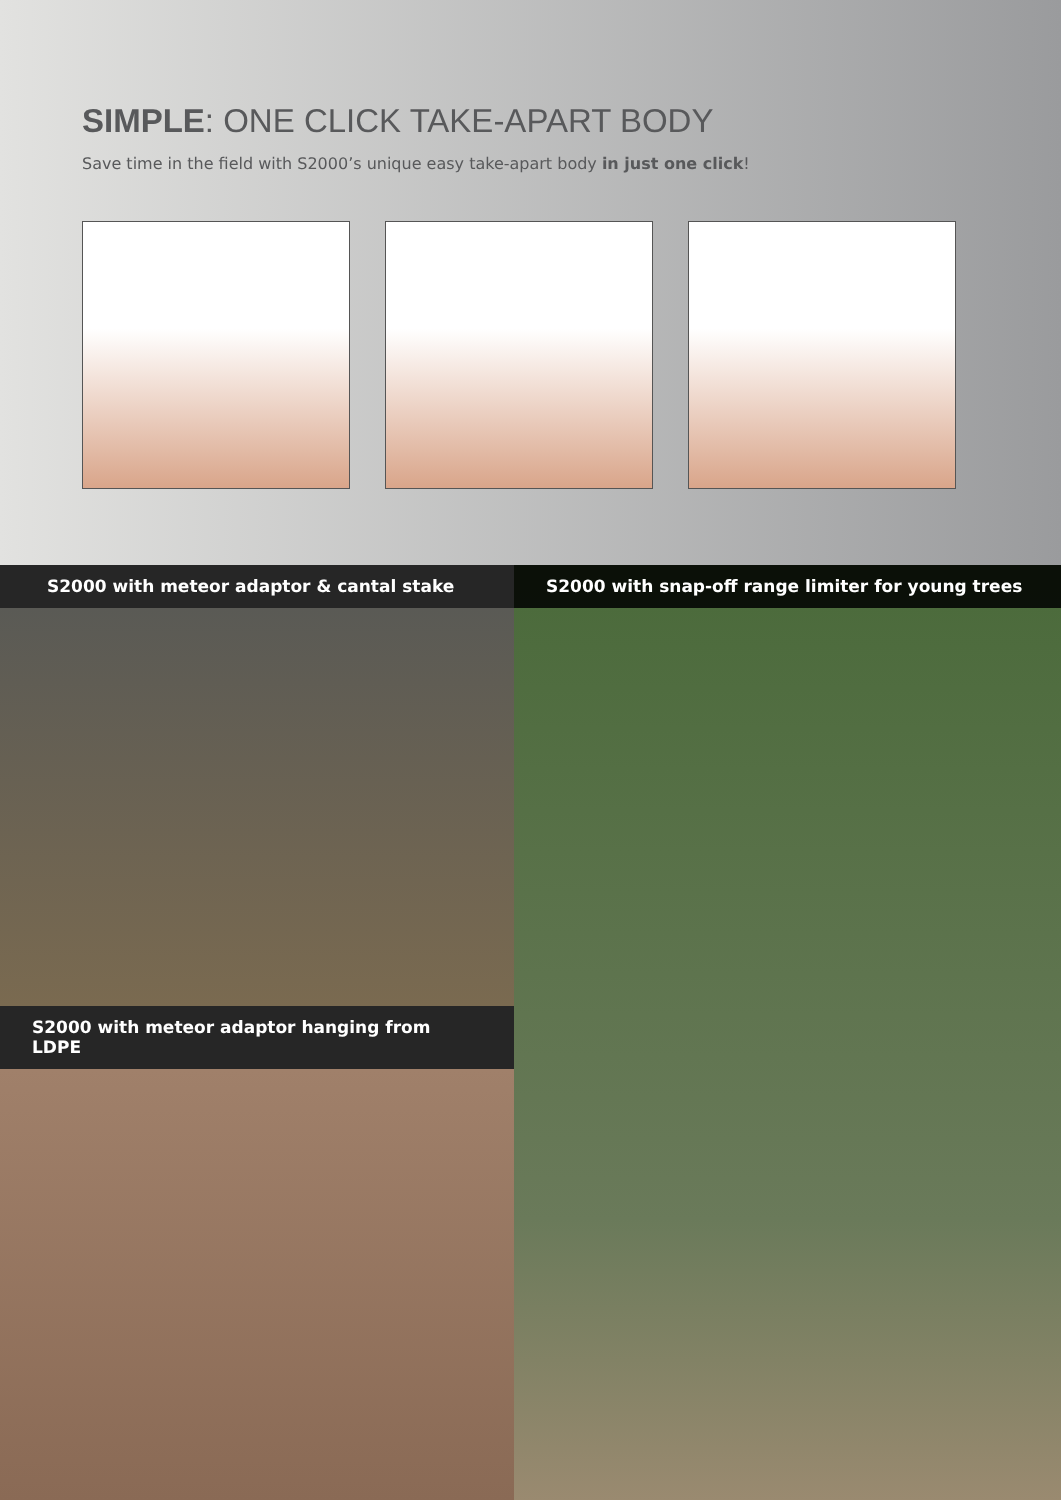SIMPLE: ONE CLICK TAKE-APART BODY
Save time in the field with S2000’s unique easy take-apart body in just one click!
S2000 with meteor adaptor & cantal stake
S2000 with meteor adaptor hanging from LDPE
S2000 with snap-off range limiter for young trees